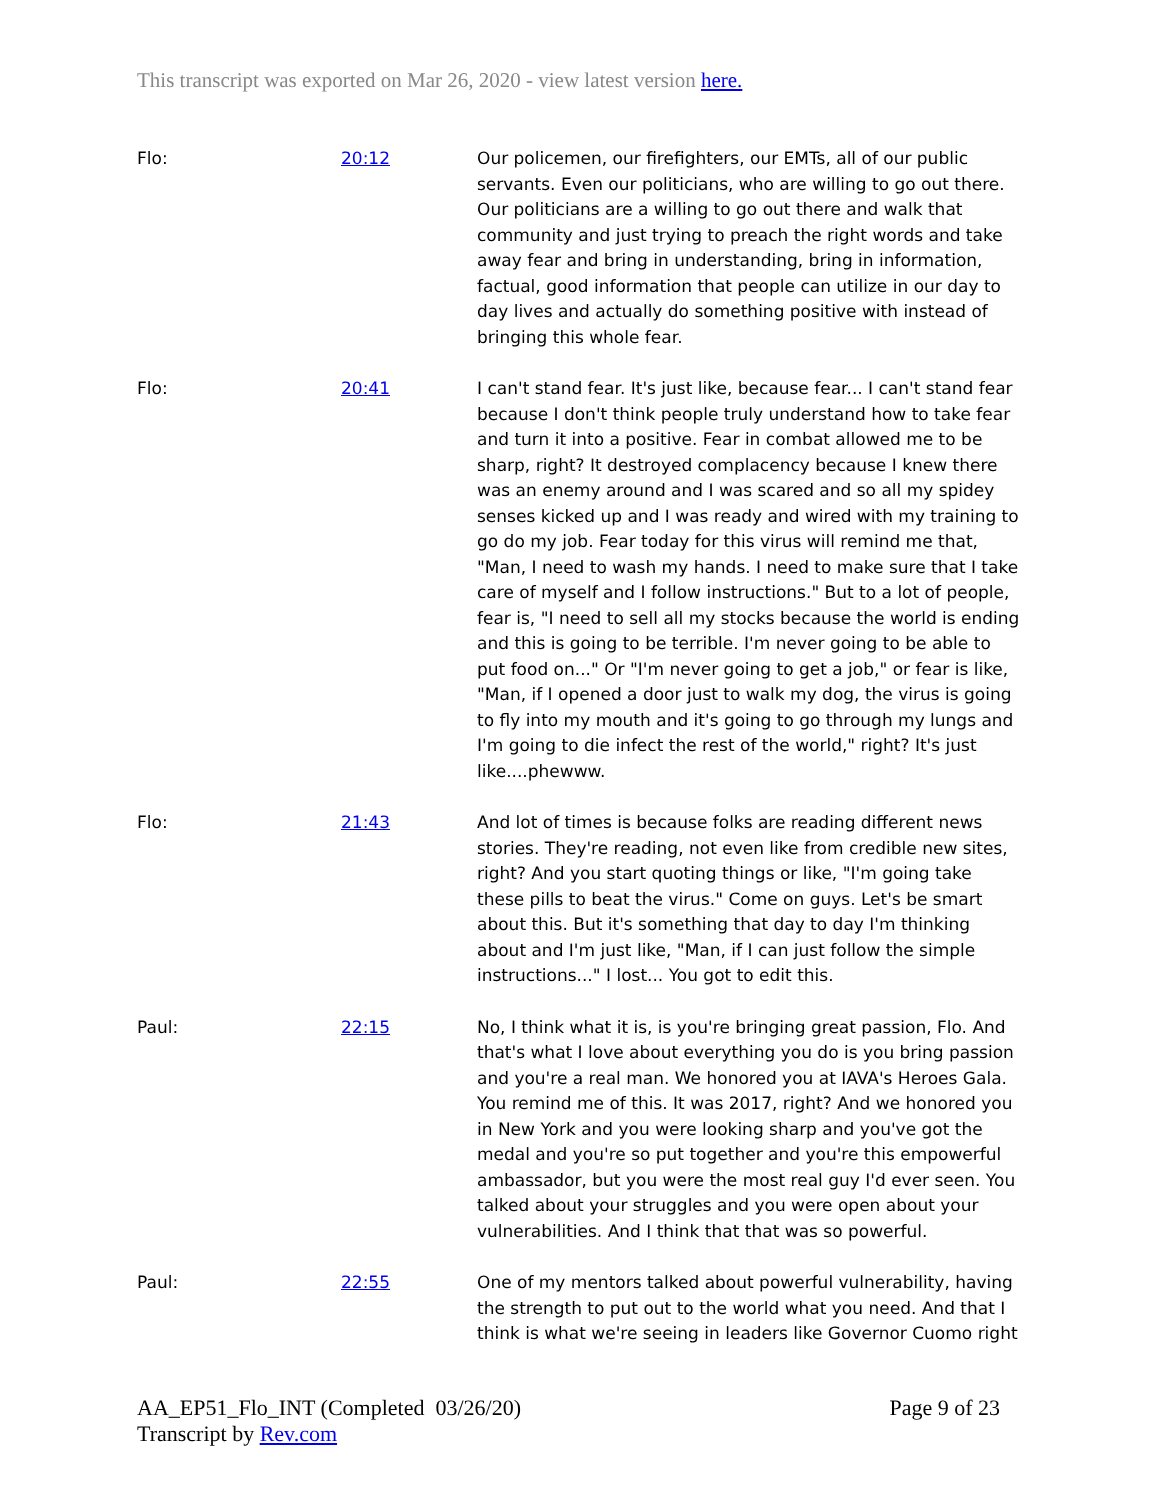This transcript was exported on Mar 26, 2020 - view latest version here.
| Flo: | 20:12 | Our policemen, our firefighters, our EMTs, all of our public servants. Even our politicians, who are willing to go out there. Our politicians are a willing to go out there and walk that community and just trying to preach the right words and take away fear and bring in understanding, bring in information, factual, good information that people can utilize in our day to day lives and actually do something positive with instead of bringing this whole fear. |
| Flo: | 20:41 | I can't stand fear. It's just like, because fear... I can't stand fear because I don't think people truly understand how to take fear and turn it into a positive. Fear in combat allowed me to be sharp, right? It destroyed complacency because I knew there was an enemy around and I was scared and so all my spidey senses kicked up and I was ready and wired with my training to go do my job. Fear today for this virus will remind me that, "Man, I need to wash my hands. I need to make sure that I take care of myself and I follow instructions." But to a lot of people, fear is, "I need to sell all my stocks because the world is ending and this is going to be terrible. I'm never going to be able to put food on..." Or "I'm never going to get a job," or fear is like, "Man, if I opened a door just to walk my dog, the virus is going to fly into my mouth and it's going to go through my lungs and I'm going to die infect the rest of the world," right? It's just like....phewww. |
| Flo: | 21:43 | And lot of times is because folks are reading different news stories. They're reading, not even like from credible new sites, right? And you start quoting things or like, "I'm going take these pills to beat the virus." Come on guys. Let's be smart about this. But it's something that day to day I'm thinking about and I'm just like, "Man, if I can just follow the simple instructions..." I lost... You got to edit this. |
| Paul: | 22:15 | No, I think what it is, is you're bringing great passion, Flo. And that's what I love about everything you do is you bring passion and you're a real man. We honored you at IAVA's Heroes Gala. You remind me of this. It was 2017, right? And we honored you in New York and you were looking sharp and you've got the medal and you're so put together and you're this empowerful ambassador, but you were the most real guy I'd ever seen. You talked about your struggles and you were open about your vulnerabilities. And I think that that was so powerful. |
| Paul: | 22:55 | One of my mentors talked about powerful vulnerability, having the strength to put out to the world what you need. And that I think is what we're seeing in leaders like Governor Cuomo right |
AA_EP51_Flo_INT (Completed 03/26/20)
Transcript by Rev.com
Page 9 of 23